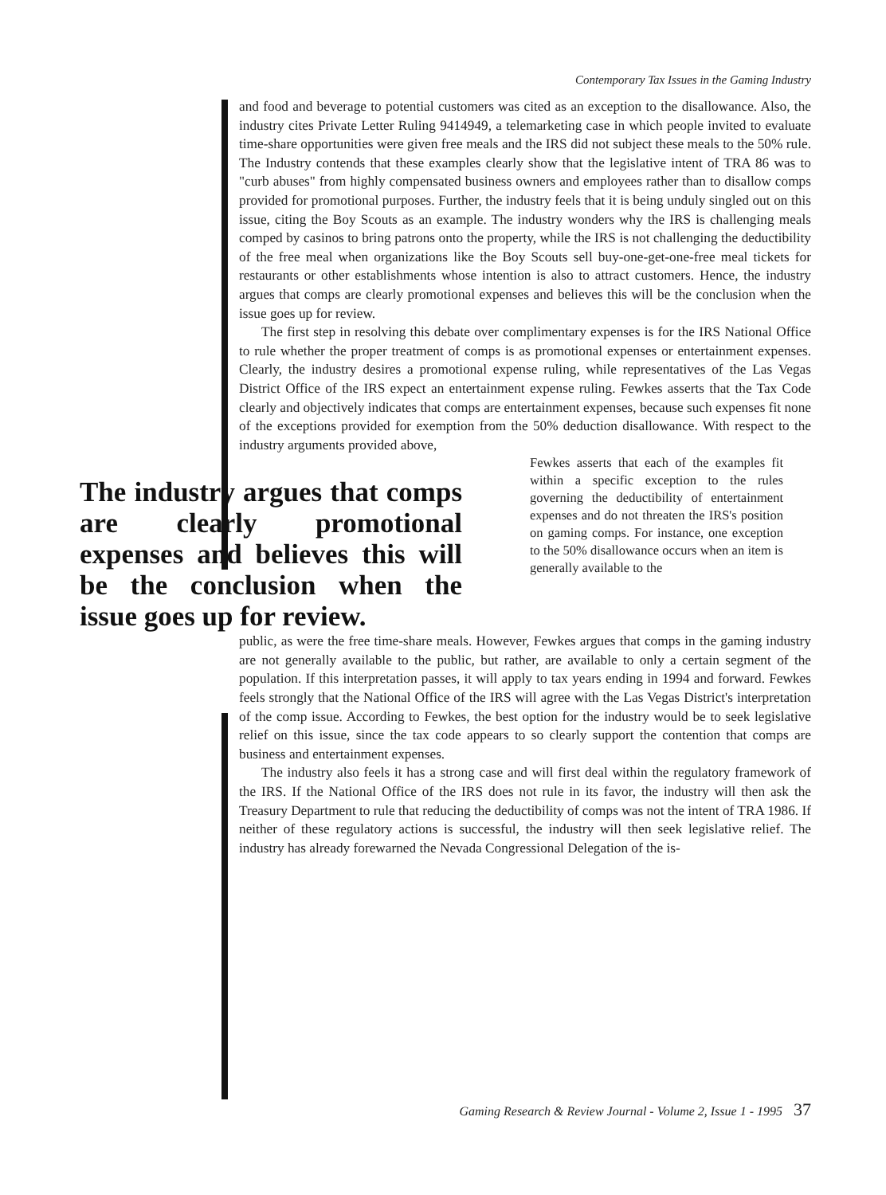Contemporary Tax Issues in the Gaming Industry
and food and beverage to potential customers was cited as an exception to the disallowance. Also, the industry cites Private Letter Ruling 9414949, a telemarketing case in which people invited to evaluate time-share opportunities were given free meals and the IRS did not subject these meals to the 50% rule. The Industry contends that these examples clearly show that the legislative intent of TRA 86 was to "curb abuses" from highly compensated business owners and employees rather than to disallow comps provided for promotional purposes. Further, the industry feels that it is being unduly singled out on this issue, citing the Boy Scouts as an example. The industry wonders why the IRS is challenging meals comped by casinos to bring patrons onto the property, while the IRS is not challenging the deductibility of the free meal when organizations like the Boy Scouts sell buy-one-get-one-free meal tickets for restaurants or other establishments whose intention is also to attract customers. Hence, the industry argues that comps are clearly promotional expenses and believes this will be the conclusion when the issue goes up for review.
The first step in resolving this debate over complimentary expenses is for the IRS National Office to rule whether the proper treatment of comps is as promotional expenses or entertainment expenses. Clearly, the industry desires a promotional expense ruling, while representatives of the Las Vegas District Office of the IRS expect an entertainment expense ruling. Fewkes asserts that the Tax Code clearly and objectively indicates that comps are entertainment expenses, because such expenses fit none of the exceptions provided for exemption from the 50% deduction disallowance. With respect to the industry arguments provided above,
The industry argues that comps are clearly promotional expenses and believes this will be the conclusion when the issue goes up for review.
Fewkes asserts that each of the examples fit within a specific exception to the rules governing the deductibility of entertainment expenses and do not threaten the IRS's position on gaming comps. For instance, one exception to the 50% disallowance occurs when an item is generally available to the
public, as were the free time-share meals. However, Fewkes argues that comps in the gaming industry are not generally available to the public, but rather, are available to only a certain segment of the population. If this interpretation passes, it will apply to tax years ending in 1994 and forward. Fewkes feels strongly that the National Office of the IRS will agree with the Las Vegas District's interpretation of the comp issue. According to Fewkes, the best option for the industry would be to seek legislative relief on this issue, since the tax code appears to so clearly support the contention that comps are business and entertainment expenses.
The industry also feels it has a strong case and will first deal within the regulatory framework of the IRS. If the National Office of the IRS does not rule in its favor, the industry will then ask the Treasury Department to rule that reducing the deductibility of comps was not the intent of TRA 1986. If neither of these regulatory actions is successful, the industry will then seek legislative relief. The industry has already forewarned the Nevada Congressional Delegation of the is-
Gaming Research & Review Journal - Volume 2, Issue 1 - 1995 37